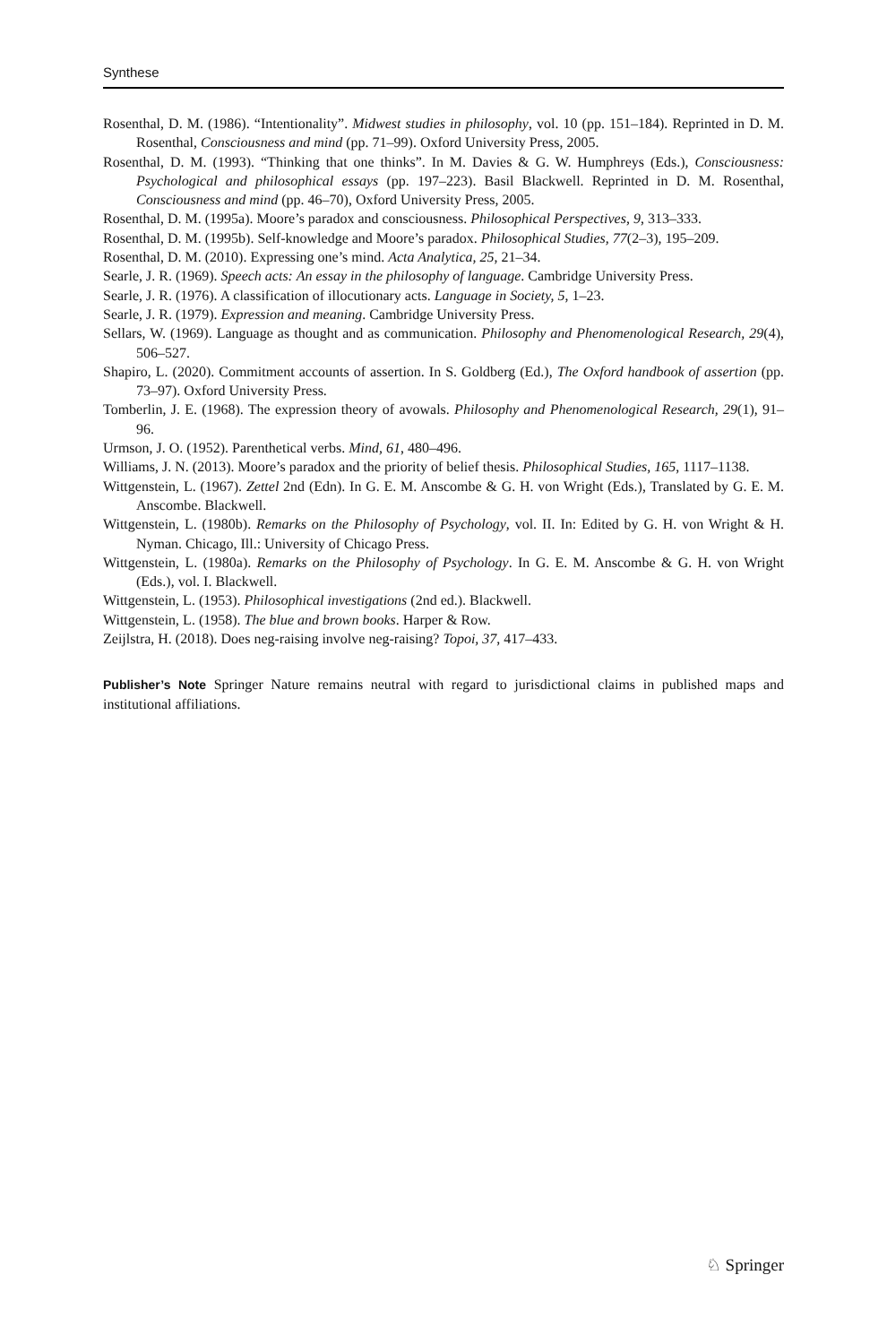Synthese
Rosenthal, D. M. (1986). “Intentionality”. Midwest studies in philosophy, vol. 10 (pp. 151–184). Reprinted in D. M. Rosenthal, Consciousness and mind (pp. 71–99). Oxford University Press, 2005.
Rosenthal, D. M. (1993). “Thinking that one thinks”. In M. Davies & G. W. Humphreys (Eds.), Consciousness: Psychological and philosophical essays (pp. 197–223). Basil Blackwell. Reprinted in D. M. Rosenthal, Consciousness and mind (pp. 46–70), Oxford University Press, 2005.
Rosenthal, D. M. (1995a). Moore’s paradox and consciousness. Philosophical Perspectives, 9, 313–333.
Rosenthal, D. M. (1995b). Self-knowledge and Moore’s paradox. Philosophical Studies, 77(2–3), 195–209.
Rosenthal, D. M. (2010). Expressing one’s mind. Acta Analytica, 25, 21–34.
Searle, J. R. (1969). Speech acts: An essay in the philosophy of language. Cambridge University Press.
Searle, J. R. (1976). A classification of illocutionary acts. Language in Society, 5, 1–23.
Searle, J. R. (1979). Expression and meaning. Cambridge University Press.
Sellars, W. (1969). Language as thought and as communication. Philosophy and Phenomenological Research, 29(4), 506–527.
Shapiro, L. (2020). Commitment accounts of assertion. In S. Goldberg (Ed.), The Oxford handbook of assertion (pp. 73–97). Oxford University Press.
Tomberlin, J. E. (1968). The expression theory of avowals. Philosophy and Phenomenological Research, 29(1), 91–96.
Urmson, J. O. (1952). Parenthetical verbs. Mind, 61, 480–496.
Williams, J. N. (2013). Moore’s paradox and the priority of belief thesis. Philosophical Studies, 165, 1117–1138.
Wittgenstein, L. (1967). Zettel 2nd (Edn). In G. E. M. Anscombe & G. H. von Wright (Eds.), Translated by G. E. M. Anscombe. Blackwell.
Wittgenstein, L. (1980b). Remarks on the Philosophy of Psychology, vol. II. In: Edited by G. H. von Wright & H. Nyman. Chicago, Ill.: University of Chicago Press.
Wittgenstein, L. (1980a). Remarks on the Philosophy of Psychology. In G. E. M. Anscombe & G. H. von Wright (Eds.), vol. I. Blackwell.
Wittgenstein, L. (1953). Philosophical investigations (2nd ed.). Blackwell.
Wittgenstein, L. (1958). The blue and brown books. Harper & Row.
Zeijlstra, H. (2018). Does neg-raising involve neg-raising? Topoi, 37, 417–433.
Publisher’s Note Springer Nature remains neutral with regard to jurisdictional claims in published maps and institutional affiliations.
♘ Springer